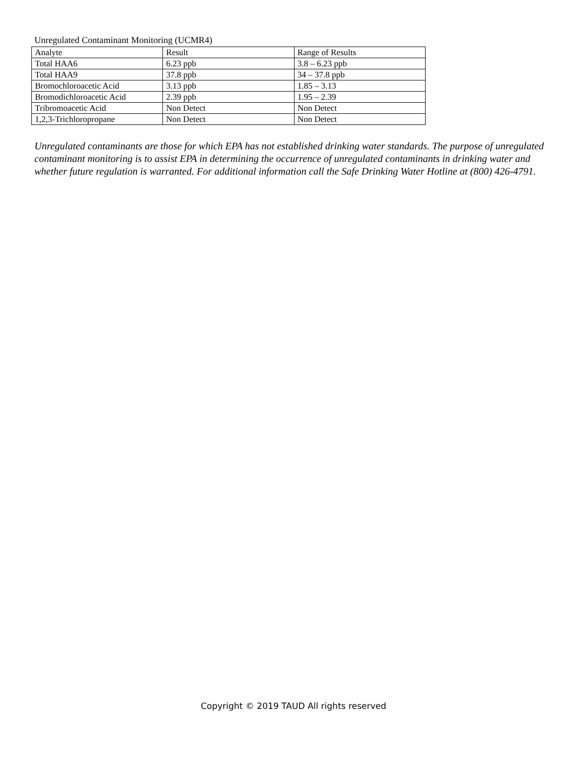Unregulated Contaminant Monitoring (UCMR4)
| Analyte | Result | Range of Results |
| --- | --- | --- |
| Total HAA6 | 6.23 ppb | 3.8 – 6.23 ppb |
| Total HAA9 | 37.8 ppb | 34 – 37.8 ppb |
| Bromochloroacetic Acid | 3.13 ppb | 1.85 – 3.13 |
| Bromodichloroacetic Acid | 2.39 ppb | 1.95 – 2.39 |
| Tribromoacetic Acid | Non Detect | Non Detect |
| 1,2,3-Trichloropropane | Non Detect | Non Detect |
Unregulated contaminants are those for which EPA has not established drinking water standards. The purpose of unregulated contaminant monitoring is to assist EPA in determining the occurrence of unregulated contaminants in drinking water and whether future regulation is warranted. For additional information call the Safe Drinking Water Hotline at (800) 426-4791.
Copyright © 2019 TAUD All rights reserved